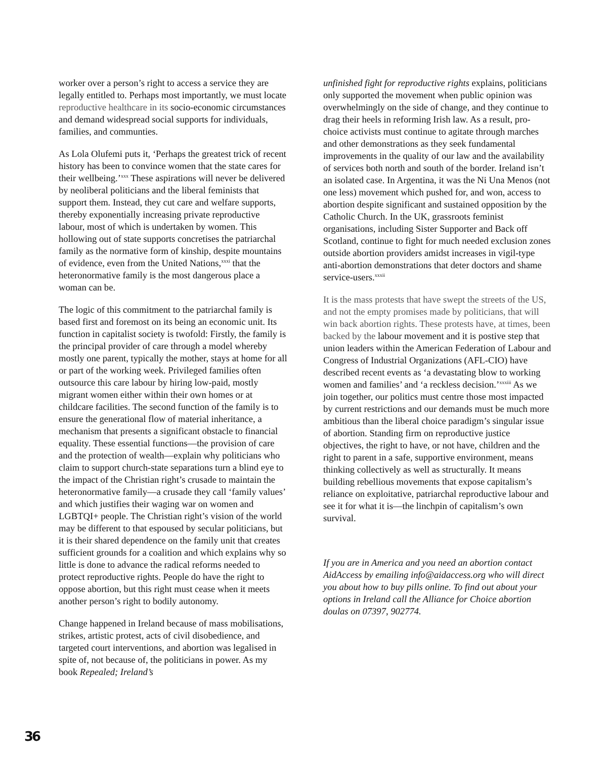worker over a person’s right to access a service they are legally entitled to. Perhaps most importantly, we must locate reproductive healthcare in its socio-economic circumstances and demand widespread social supports for individuals, families, and communties.
As Lola Olufemi puts it, ‘Perhaps the greatest trick of recent history has been to convince women that the state cares for their wellbeing.’<sup>xxx</sup> These aspirations will never be delivered by neoliberal politicians and the liberal feminists that support them. Instead, they cut care and welfare supports, thereby exponentially increasing private reproductive labour, most of which is undertaken by women. This hollowing out of state supports concretises the patriarchal family as the normative form of kinship, despite mountains of evidence, even from the United Nations,<sup>xxxi</sup> that the heteronormative family is the most dangerous place a woman can be.
The logic of this commitment to the patriarchal family is based first and foremost on its being an economic unit. Its function in capitalist society is twofold: Firstly, the family is the principal provider of care through a model whereby mostly one parent, typically the mother, stays at home for all or part of the working week. Privileged families often outsource this care labour by hiring low-paid, mostly migrant women either within their own homes or at childcare facilities. The second function of the family is to ensure the generational flow of material inheritance, a mechanism that presents a significant obstacle to financial equality. These essential functions—the provision of care and the protection of wealth—explain why politicians who claim to support church-state separations turn a blind eye to the impact of the Christian right’s crusade to maintain the heteronormative family—a crusade they call ‘family values’ and which justifies their waging war on women and LGBTQI+ people. The Christian right’s vision of the world may be different to that espoused by secular politicians, but it is their shared dependence on the family unit that creates sufficient grounds for a coalition and which explains why so little is done to advance the radical reforms needed to protect reproductive rights. People do have the right to oppose abortion, but this right must cease when it meets another person’s right to bodily autonomy.
Change happened in Ireland because of mass mobilisations, strikes, artistic protest, acts of civil disobedience, and targeted court interventions, and abortion was legalised in spite of, not because of, the politicians in power. As my book Repealed; Ireland’s
unfinished fight for reproductive rights explains, politicians only supported the movement when public opinion was overwhelmingly on the side of change, and they continue to drag their heels in reforming Irish law. As a result, pro-choice activists must continue to agitate through marches and other demonstrations as they seek fundamental improvements in the quality of our law and the availability of services both north and south of the border. Ireland isn’t an isolated case. In Argentina, it was the Ni Una Menos (not one less) movement which pushed for, and won, access to abortion despite significant and sustained opposition by the Catholic Church. In the UK, grassroots feminist organisations, including Sister Supporter and Back off Scotland, continue to fight for much needed exclusion zones outside abortion providers amidst increases in vigil-type anti-abortion demonstrations that deter doctors and shame service-users.<sup>xxxii</sup>
It is the mass protests that have swept the streets of the US, and not the empty promises made by politicians, that will win back abortion rights. These protests have, at times, been backed by the labour movement and it is postive step that union leaders within the American Federation of Labour and Congress of Industrial Organizations (AFL-CIO) have described recent events as ‘a devastating blow to working women and families’ and ‘a reckless decision.’<sup>xxxiii</sup> As we join together, our politics must centre those most impacted by current restrictions and our demands must be much more ambitious than the liberal choice paradigm’s singular issue of abortion. Standing firm on reproductive justice objectives, the right to have, or not have, children and the right to parent in a safe, supportive environment, means thinking collectively as well as structurally. It means building rebellious movements that expose capitalism’s reliance on exploitative, patriarchal reproductive labour and see it for what it is—the linchpin of capitalism’s own survival.
If you are in America and you need an abortion contact AidAccess by emailing info@aidaccess.org who will direct you about how to buy pills online. To find out about your options in Ireland call the Alliance for Choice abortion doulas on 07397, 902774.
36